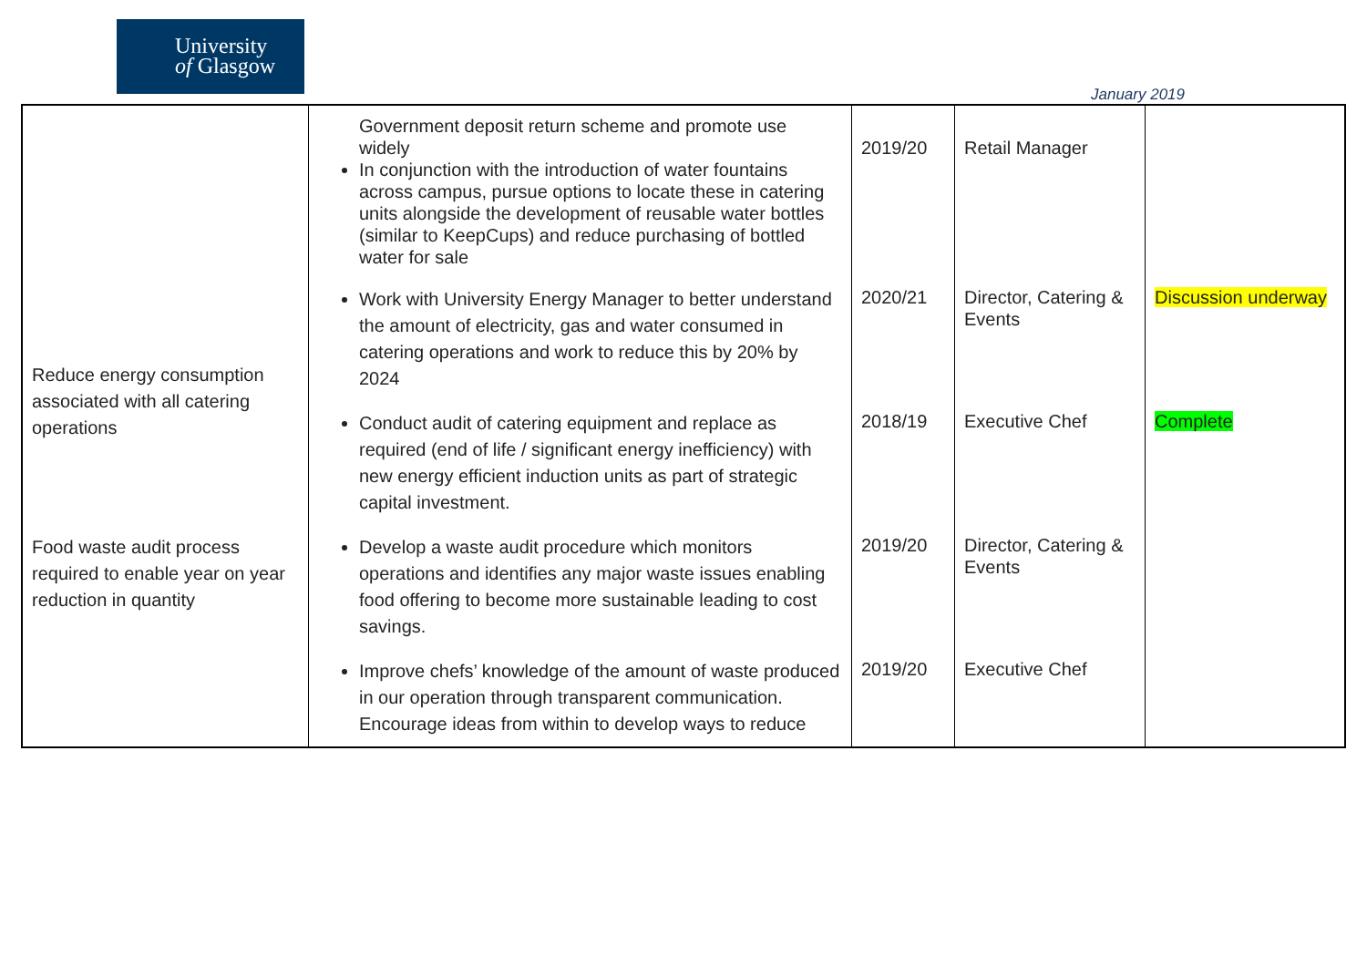University
of Glasgow
January 2019
| | Government deposit return scheme and promote use widely In conjunction with the introduction of water fountains across campus, pursue options to locate these in catering units alongside the development of reusable water bottles (similar to KeepCups) and reduce purchasing of bottled water for sale | 2019/20 | Retail Manager | |
| Reduce energy consumption associated with all catering operations | Work with University Energy Manager to better understand the amount of electricity, gas and water consumed in catering operations and work to reduce this by 20% by 2024 | 2020/21 | Director, Catering & Events | Discussion underway |
| | Conduct audit of catering equipment and replace as required (end of life / significant energy inefficiency) with new energy efficient induction units as part of strategic capital investment. | 2018/19 | Executive Chef | Complete |
| Food waste audit process required to enable year on year reduction in quantity | Develop a waste audit procedure which monitors operations and identifies any major waste issues enabling food offering to become more sustainable leading to cost savings. | 2019/20 | Director, Catering & Events | |
| | Improve chefs’ knowledge of the amount of waste produced in our operation through transparent communication. Encourage ideas from within to develop ways to reduce | 2019/20 | Executive Chef | |